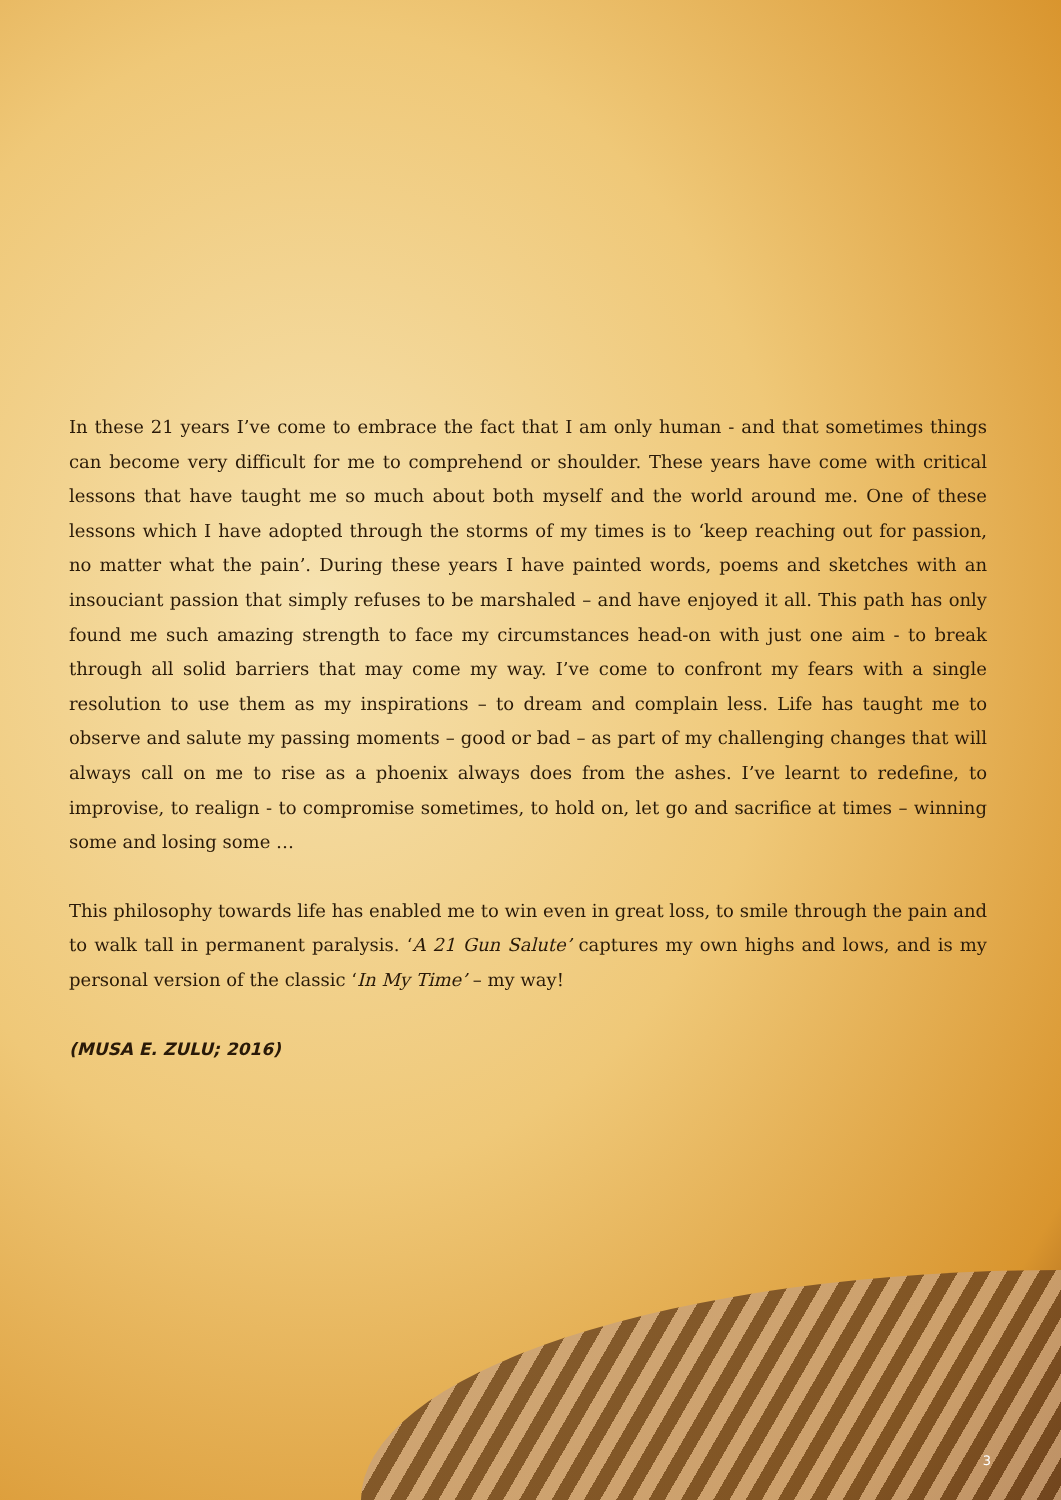In these 21 years I’ve come to embrace the fact that I am only human - and that sometimes things can become very difficult for me to comprehend or shoulder. These years have come with critical lessons that have taught me so much about both myself and the world around me. One of these lessons which I have adopted through the storms of my times is to ‘keep reaching out for passion, no matter what the pain’. During these years I have painted words, poems and sketches with an insouciant passion that simply refuses to be marshaled – and have enjoyed it all. This path has only found me such amazing strength to face my circumstances head-on with just one aim - to break through all solid barriers that may come my way. I’ve come to confront my fears with a single resolution to use them as my inspirations – to dream and complain less. Life has taught me to observe and salute my passing moments – good or bad – as part of my challenging changes that will always call on me to rise as a phoenix always does from the ashes. I’ve learnt to redefine, to improvise, to realign - to compromise sometimes, to hold on, let go and sacrifice at times – winning some and losing some …
This philosophy towards life has enabled me to win even in great loss, to smile through the pain and to walk tall in permanent paralysis. ‘A 21 Gun Salute’ captures my own highs and lows, and is my personal version of the classic ‘In My Time’ – my way!
(MUSA E. ZULU; 2016)
3